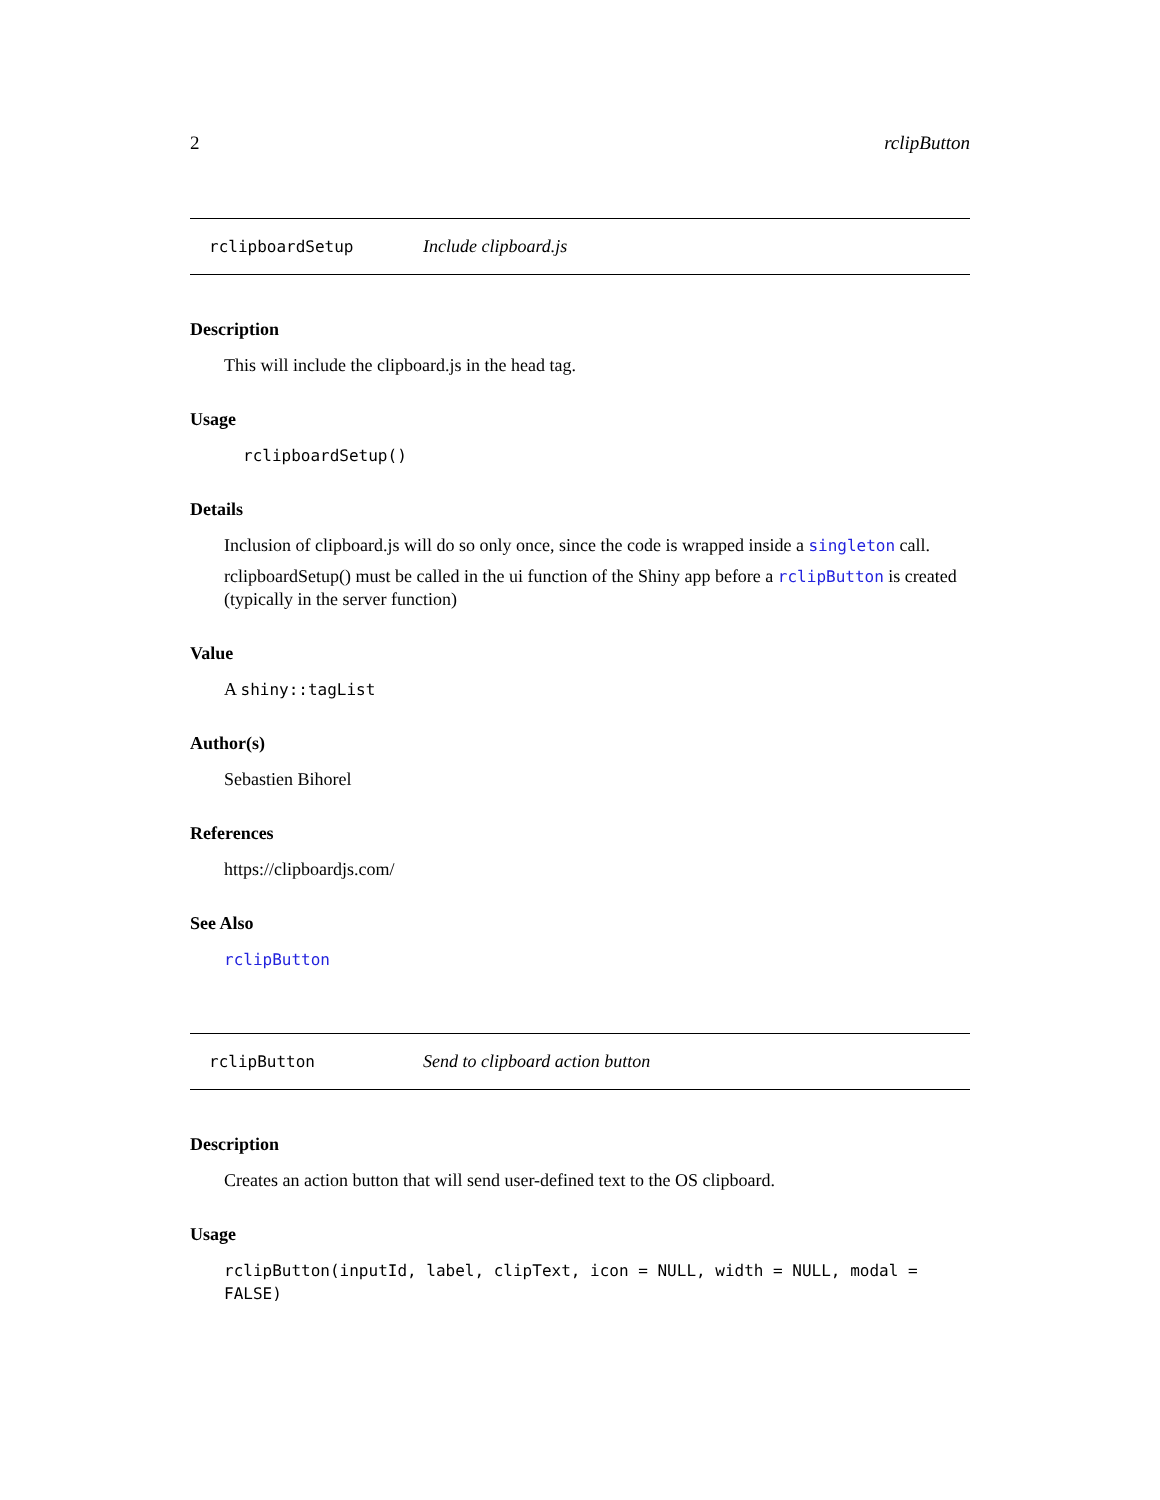2 rclipButton
rclipboardSetup Include clipboard.js
Description
This will include the clipboard.js in the head tag.
Usage
rclipboardSetup()
Details
Inclusion of clipboard.js will do so only once, since the code is wrapped inside a singleton call.
rclipboardSetup() must be called in the ui function of the Shiny app before a rclipButton is created (typically in the server function)
Value
A shiny::tagList
Author(s)
Sebastien Bihorel
References
https://clipboardjs.com/
See Also
rclipButton
rclipButton Send to clipboard action button
Description
Creates an action button that will send user-defined text to the OS clipboard.
Usage
rclipButton(inputId, label, clipText, icon = NULL, width = NULL, modal = FALSE)